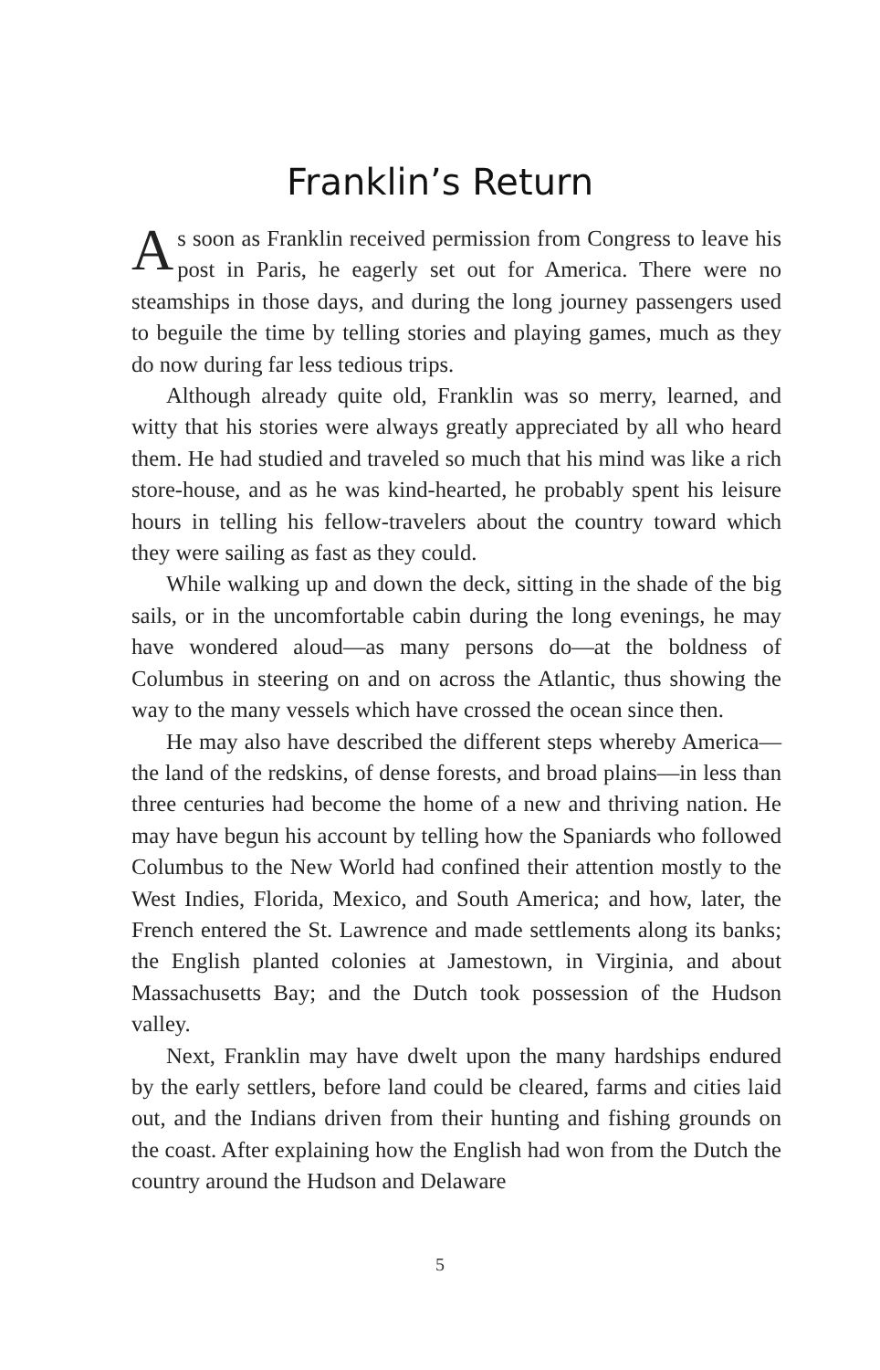Franklin’s Return
As soon as Franklin received permission from Congress to leave his post in Paris, he eagerly set out for America. There were no steamships in those days, and during the long journey passengers used to beguile the time by telling stories and playing games, much as they do now during far less tedious trips.
Although already quite old, Franklin was so merry, learned, and witty that his stories were always greatly appreciated by all who heard them. He had studied and traveled so much that his mind was like a rich store-house, and as he was kind-hearted, he probably spent his leisure hours in telling his fellow-travelers about the country toward which they were sailing as fast as they could.
While walking up and down the deck, sitting in the shade of the big sails, or in the uncomfortable cabin during the long evenings, he may have wondered aloud—as many persons do—at the boldness of Columbus in steering on and on across the Atlantic, thus showing the way to the many vessels which have crossed the ocean since then.
He may also have described the different steps whereby America—the land of the redskins, of dense forests, and broad plains—in less than three centuries had become the home of a new and thriving nation. He may have begun his account by telling how the Spaniards who followed Columbus to the New World had confined their attention mostly to the West Indies, Florida, Mexico, and South America; and how, later, the French entered the St. Lawrence and made settlements along its banks; the English planted colonies at Jamestown, in Virginia, and about Massachusetts Bay; and the Dutch took possession of the Hudson valley.
Next, Franklin may have dwelt upon the many hardships endured by the early settlers, before land could be cleared, farms and cities laid out, and the Indians driven from their hunting and fishing grounds on the coast. After explaining how the English had won from the Dutch the country around the Hudson and Delaware
5